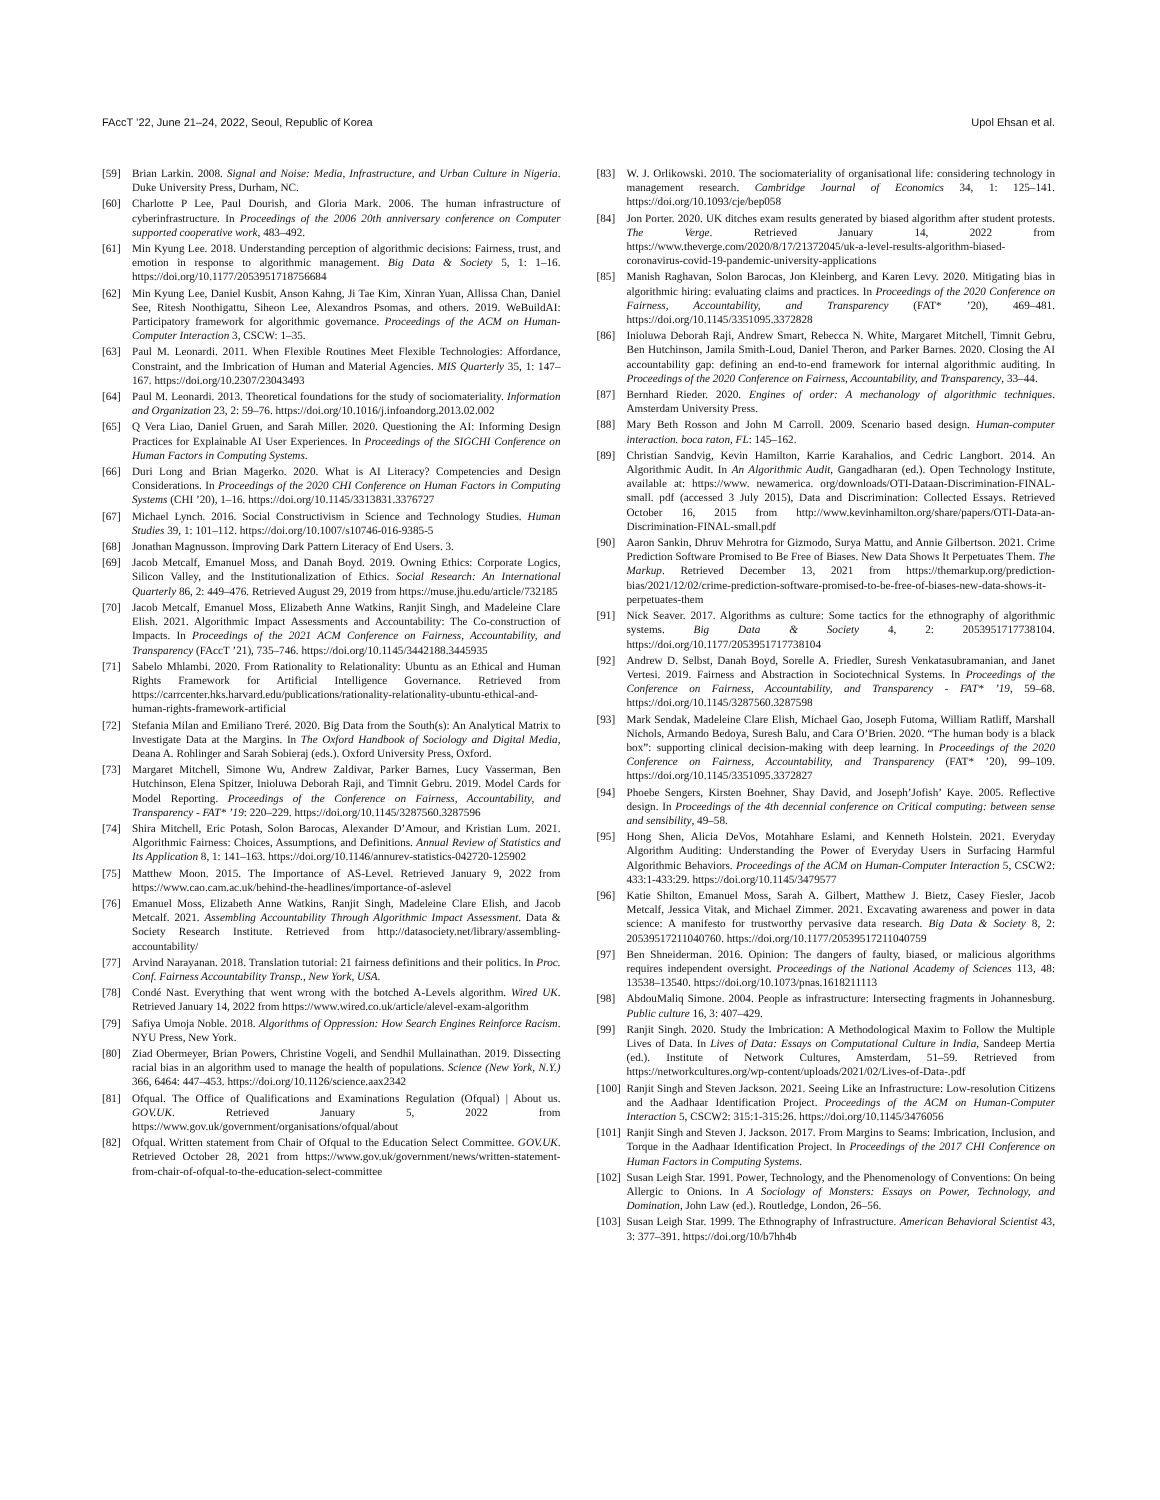FAccT ’22, June 21–24, 2022, Seoul, Republic of Korea Upol Ehsan et al.
[59] Brian Larkin. 2008. Signal and Noise: Media, Infrastructure, and Urban Culture in Nigeria. Duke University Press, Durham, NC.
[60] Charlotte P Lee, Paul Dourish, and Gloria Mark. 2006. The human infrastructure of cyberinfrastructure. In Proceedings of the 2006 20th anniversary conference on Computer supported cooperative work, 483–492.
[61] Min Kyung Lee. 2018. Understanding perception of algorithmic decisions: Fairness, trust, and emotion in response to algorithmic management. Big Data & Society 5, 1: 1–16. https://doi.org/10.1177/2053951718756684
[62] Min Kyung Lee, Daniel Kusbit, Anson Kahng, Ji Tae Kim, Xinran Yuan, Allissa Chan, Daniel See, Ritesh Noothigattu, Siheon Lee, Alexandros Psomas, and others. 2019. WeBuildAI: Participatory framework for algorithmic governance. Proceedings of the ACM on Human-Computer Interaction 3, CSCW: 1–35.
[63] Paul M. Leonardi. 2011. When Flexible Routines Meet Flexible Technologies: Affordance, Constraint, and the Imbrication of Human and Material Agencies. MIS Quarterly 35, 1: 147–167. https://doi.org/10.2307/23043493
[64] Paul M. Leonardi. 2013. Theoretical foundations for the study of sociomateriality. Information and Organization 23, 2: 59–76. https://doi.org/10.1016/j.infoandorg.2013.02.002
[65] Q Vera Liao, Daniel Gruen, and Sarah Miller. 2020. Questioning the AI: Informing Design Practices for Explainable AI User Experiences. In Proceedings of the SIGCHI Conference on Human Factors in Computing Systems.
[66] Duri Long and Brian Magerko. 2020. What is AI Literacy? Competencies and Design Considerations. In Proceedings of the 2020 CHI Conference on Human Factors in Computing Systems (CHI ’20), 1–16. https://doi.org/10.1145/3313831.3376727
[67] Michael Lynch. 2016. Social Constructivism in Science and Technology Studies. Human Studies 39, 1: 101–112. https://doi.org/10.1007/s10746-016-9385-5
[68] Jonathan Magnusson. Improving Dark Pattern Literacy of End Users. 3.
[69] Jacob Metcalf, Emanuel Moss, and Danah Boyd. 2019. Owning Ethics: Corporate Logics, Silicon Valley, and the Institutionalization of Ethics. Social Research: An International Quarterly 86, 2: 449–476. Retrieved August 29, 2019 from https://muse.jhu.edu/article/732185
[70] Jacob Metcalf, Emanuel Moss, Elizabeth Anne Watkins, Ranjit Singh, and Madeleine Clare Elish. 2021. Algorithmic Impact Assessments and Accountability: The Co-construction of Impacts. In Proceedings of the 2021 ACM Conference on Fairness, Accountability, and Transparency (FAccT ’21), 735–746. https://doi.org/10.1145/3442188.3445935
[71] Sabelo Mhlambi. 2020. From Rationality to Relationality: Ubuntu as an Ethical and Human Rights Framework for Artificial Intelligence Governance. Retrieved from https://carrcenter.hks.harvard.edu/publications/rationality-relationality-ubuntu-ethical-and-human-rights-framework-artificial
[72] Stefania Milan and Emiliano Treré. 2020. Big Data from the South(s): An Analytical Matrix to Investigate Data at the Margins. In The Oxford Handbook of Sociology and Digital Media, Deana A. Rohlinger and Sarah Sobieraj (eds.). Oxford University Press, Oxford.
[73] Margaret Mitchell, Simone Wu, Andrew Zaldivar, Parker Barnes, Lucy Vasserman, Ben Hutchinson, Elena Spitzer, Inioluwa Deborah Raji, and Timnit Gebru. 2019. Model Cards for Model Reporting. Proceedings of the Conference on Fairness, Accountability, and Transparency - FAT* ’19: 220–229. https://doi.org/10.1145/3287560.3287596
[74] Shira Mitchell, Eric Potash, Solon Barocas, Alexander D’Amour, and Kristian Lum. 2021. Algorithmic Fairness: Choices, Assumptions, and Definitions. Annual Review of Statistics and Its Application 8, 1: 141–163. https://doi.org/10.1146/annurev-statistics-042720-125902
[75] Matthew Moon. 2015. The Importance of AS-Level. Retrieved January 9, 2022 from https://www.cao.cam.ac.uk/behind-the-headlines/importance-of-aslevel
[76] Emanuel Moss, Elizabeth Anne Watkins, Ranjit Singh, Madeleine Clare Elish, and Jacob Metcalf. 2021. Assembling Accountability Through Algorithmic Impact Assessment. Data & Society Research Institute. Retrieved from http://datasociety.net/library/assembling-accountability/
[77] Arvind Narayanan. 2018. Translation tutorial: 21 fairness definitions and their politics. In Proc. Conf. Fairness Accountability Transp., New York, USA.
[78] Condé Nast. Everything that went wrong with the botched A-Levels algorithm. Wired UK. Retrieved January 14, 2022 from https://www.wired.co.uk/article/alevel-exam-algorithm
[79] Safiya Umoja Noble. 2018. Algorithms of Oppression: How Search Engines Reinforce Racism. NYU Press, New York.
[80] Ziad Obermeyer, Brian Powers, Christine Vogeli, and Sendhil Mullainathan. 2019. Dissecting racial bias in an algorithm used to manage the health of populations. Science (New York, N.Y.) 366, 6464: 447–453. https://doi.org/10.1126/science.aax2342
[81] Ofqual. The Office of Qualifications and Examinations Regulation (Ofqual) | About us. GOV.UK. Retrieved January 5, 2022 from https://www.gov.uk/government/organisations/ofqual/about
[82] Ofqual. Written statement from Chair of Ofqual to the Education Select Committee. GOV.UK. Retrieved October 28, 2021 from https://www.gov.uk/government/news/written-statement-from-chair-of-ofqual-to-the-education-select-committee
[83] W. J. Orlikowski. 2010. The sociomateriality of organisational life: considering technology in management research. Cambridge Journal of Economics 34, 1: 125–141. https://doi.org/10.1093/cje/bep058
[84] Jon Porter. 2020. UK ditches exam results generated by biased algorithm after student protests. The Verge. Retrieved January 14, 2022 from https://www.theverge.com/2020/8/17/21372045/uk-a-level-results-algorithm-biased-coronavirus-covid-19-pandemic-university-applications
[85] Manish Raghavan, Solon Barocas, Jon Kleinberg, and Karen Levy. 2020. Mitigating bias in algorithmic hiring: evaluating claims and practices. In Proceedings of the 2020 Conference on Fairness, Accountability, and Transparency (FAT* ’20), 469–481. https://doi.org/10.1145/3351095.3372828
[86] Inioluwa Deborah Raji, Andrew Smart, Rebecca N. White, Margaret Mitchell, Timnit Gebru, Ben Hutchinson, Jamila Smith-Loud, Daniel Theron, and Parker Barnes. 2020. Closing the AI accountability gap: defining an end-to-end framework for internal algorithmic auditing. In Proceedings of the 2020 Conference on Fairness, Accountability, and Transparency, 33–44.
[87] Bernhard Rieder. 2020. Engines of order: A mechanology of algorithmic techniques. Amsterdam University Press.
[88] Mary Beth Rosson and John M Carroll. 2009. Scenario based design. Human-computer interaction. boca raton, FL: 145–162.
[89] Christian Sandvig, Kevin Hamilton, Karrie Karahalios, and Cedric Langbort. 2014. An Algorithmic Audit. In An Algorithmic Audit, Gangadharan (ed.). Open Technology Institute, available at: https://www. newamerica. org/downloads/OTI-Dataan-Discrimination-FINAL-small. pdf (accessed 3 July 2015), Data and Discrimination: Collected Essays. Retrieved October 16, 2015 from http://www.kevinhamilton.org/share/papers/OTI-Data-an-Discrimination-FINAL-small.pdf
[90] Aaron Sankin, Dhruv Mehrotra for Gizmodo, Surya Mattu, and Annie Gilbertson. 2021. Crime Prediction Software Promised to Be Free of Biases. New Data Shows It Perpetuates Them. The Markup. Retrieved December 13, 2021 from https://themarkup.org/prediction-bias/2021/12/02/crime-prediction-software-promised-to-be-free-of-biases-new-data-shows-it-perpetuates-them
[91] Nick Seaver. 2017. Algorithms as culture: Some tactics for the ethnography of algorithmic systems. Big Data & Society 4, 2: 2053951717738104. https://doi.org/10.1177/2053951717738104
[92] Andrew D. Selbst, Danah Boyd, Sorelle A. Friedler, Suresh Venkatasubramanian, and Janet Vertesi. 2019. Fairness and Abstraction in Sociotechnical Systems. In Proceedings of the Conference on Fairness, Accountability, and Transparency - FAT* ’19, 59–68. https://doi.org/10.1145/3287560.3287598
[93] Mark Sendak, Madeleine Clare Elish, Michael Gao, Joseph Futoma, William Ratliff, Marshall Nichols, Armando Bedoya, Suresh Balu, and Cara O’Brien. 2020. “The human body is a black box”: supporting clinical decision-making with deep learning. In Proceedings of the 2020 Conference on Fairness, Accountability, and Transparency (FAT* ’20), 99–109. https://doi.org/10.1145/3351095.3372827
[94] Phoebe Sengers, Kirsten Boehner, Shay David, and Joseph’Jofish’ Kaye. 2005. Reflective design. In Proceedings of the 4th decennial conference on Critical computing: between sense and sensibility, 49–58.
[95] Hong Shen, Alicia DeVos, Motahhare Eslami, and Kenneth Holstein. 2021. Everyday Algorithm Auditing: Understanding the Power of Everyday Users in Surfacing Harmful Algorithmic Behaviors. Proceedings of the ACM on Human-Computer Interaction 5, CSCW2: 433:1-433:29. https://doi.org/10.1145/3479577
[96] Katie Shilton, Emanuel Moss, Sarah A. Gilbert, Matthew J. Bietz, Casey Fiesler, Jacob Metcalf, Jessica Vitak, and Michael Zimmer. 2021. Excavating awareness and power in data science: A manifesto for trustworthy pervasive data research. Big Data & Society 8, 2: 20539517211040760. https://doi.org/10.1177/20539517211040759
[97] Ben Shneiderman. 2016. Opinion: The dangers of faulty, biased, or malicious algorithms requires independent oversight. Proceedings of the National Academy of Sciences 113, 48: 13538–13540. https://doi.org/10.1073/pnas.1618211113
[98] AbdouMaliq Simone. 2004. People as infrastructure: Intersecting fragments in Johannesburg. Public culture 16, 3: 407–429.
[99] Ranjit Singh. 2020. Study the Imbrication: A Methodological Maxim to Follow the Multiple Lives of Data. In Lives of Data: Essays on Computational Culture in India, Sandeep Mertia (ed.). Institute of Network Cultures, Amsterdam, 51–59. Retrieved from https://networkcultures.org/wp-content/uploads/2021/02/Lives-of-Data-.pdf
[100] Ranjit Singh and Steven Jackson. 2021. Seeing Like an Infrastructure: Low-resolution Citizens and the Aadhaar Identification Project. Proceedings of the ACM on Human-Computer Interaction 5, CSCW2: 315:1-315:26. https://doi.org/10.1145/3476056
[101] Ranjit Singh and Steven J. Jackson. 2017. From Margins to Seams: Imbrication, Inclusion, and Torque in the Aadhaar Identification Project. In Proceedings of the 2017 CHI Conference on Human Factors in Computing Systems.
[102] Susan Leigh Star. 1991. Power, Technology, and the Phenomenology of Conventions: On being Allergic to Onions. In A Sociology of Monsters: Essays on Power, Technology, and Domination, John Law (ed.). Routledge, London, 26–56.
[103] Susan Leigh Star. 1999. The Ethnography of Infrastructure. American Behavioral Scientist 43, 3: 377–391. https://doi.org/10/b7hh4b